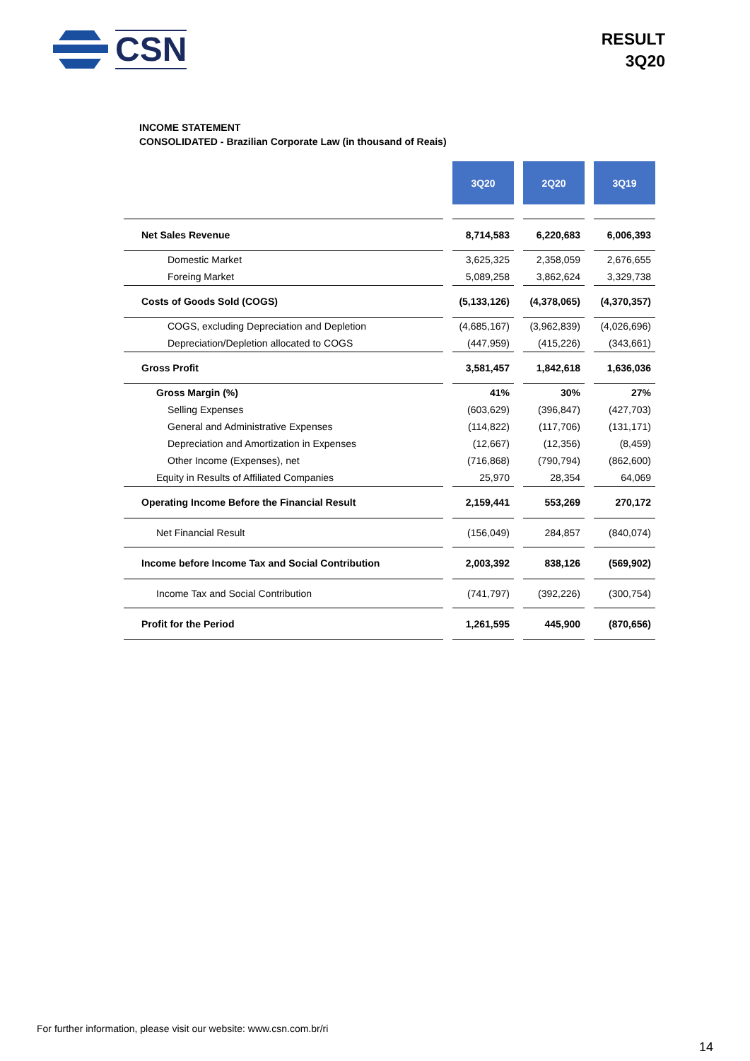CSN
RESULT
3Q20
INCOME STATEMENT
CONSOLIDATED - Brazilian Corporate Law (in thousand of Reais)
| | | 3Q20 | | 2Q20 | | 3Q19 |
| Net Sales Revenue | | 8,714,583 | | 6,220,683 | | 6,006,393 |
| Domestic Market | | 3,625,325 | | 2,358,059 | | 2,676,655 |
| Foreing Market | | 5,089,258 | | 3,862,624 | | 3,329,738 |
| Costs of Goods Sold (COGS) | | (5,133,126) | | (4,378,065) | | (4,370,357) |
| COGS, excluding Depreciation and Depletion | | (4,685,167) | | (3,962,839) | | (4,026,696) |
| Depreciation/Depletion allocated to COGS | | (447,959) | | (415,226) | | (343,661) |
| Gross Profit | | 3,581,457 | | 1,842,618 | | 1,636,036 |
| Gross Margin (%) | | 41% | | 30% | | 27% |
| Selling Expenses | | (603,629) | | (396,847) | | (427,703) |
| General and Administrative Expenses | | (114,822) | | (117,706) | | (131,171) |
| Depreciation and Amortization in Expenses | | (12,667) | | (12,356) | | (8,459) |
| Other Income (Expenses), net | | (716,868) | | (790,794) | | (862,600) |
| Equity in Results of Affiliated Companies | | 25,970 | | 28,354 | | 64,069 |
| Operating Income Before the Financial Result | | 2,159,441 | | 553,269 | | 270,172 |
| Net Financial Result | | (156,049) | | 284,857 | | (840,074) |
| Income before Income Tax and Social Contribution | | 2,003,392 | | 838,126 | | (569,902) |
| Income Tax and Social Contribution | | (741,797) | | (392,226) | | (300,754) |
| Profit for the Period | | 1,261,595 | | 445,900 | | (870,656) |
For further information, please visit our website: www.csn.com.br/ri
14